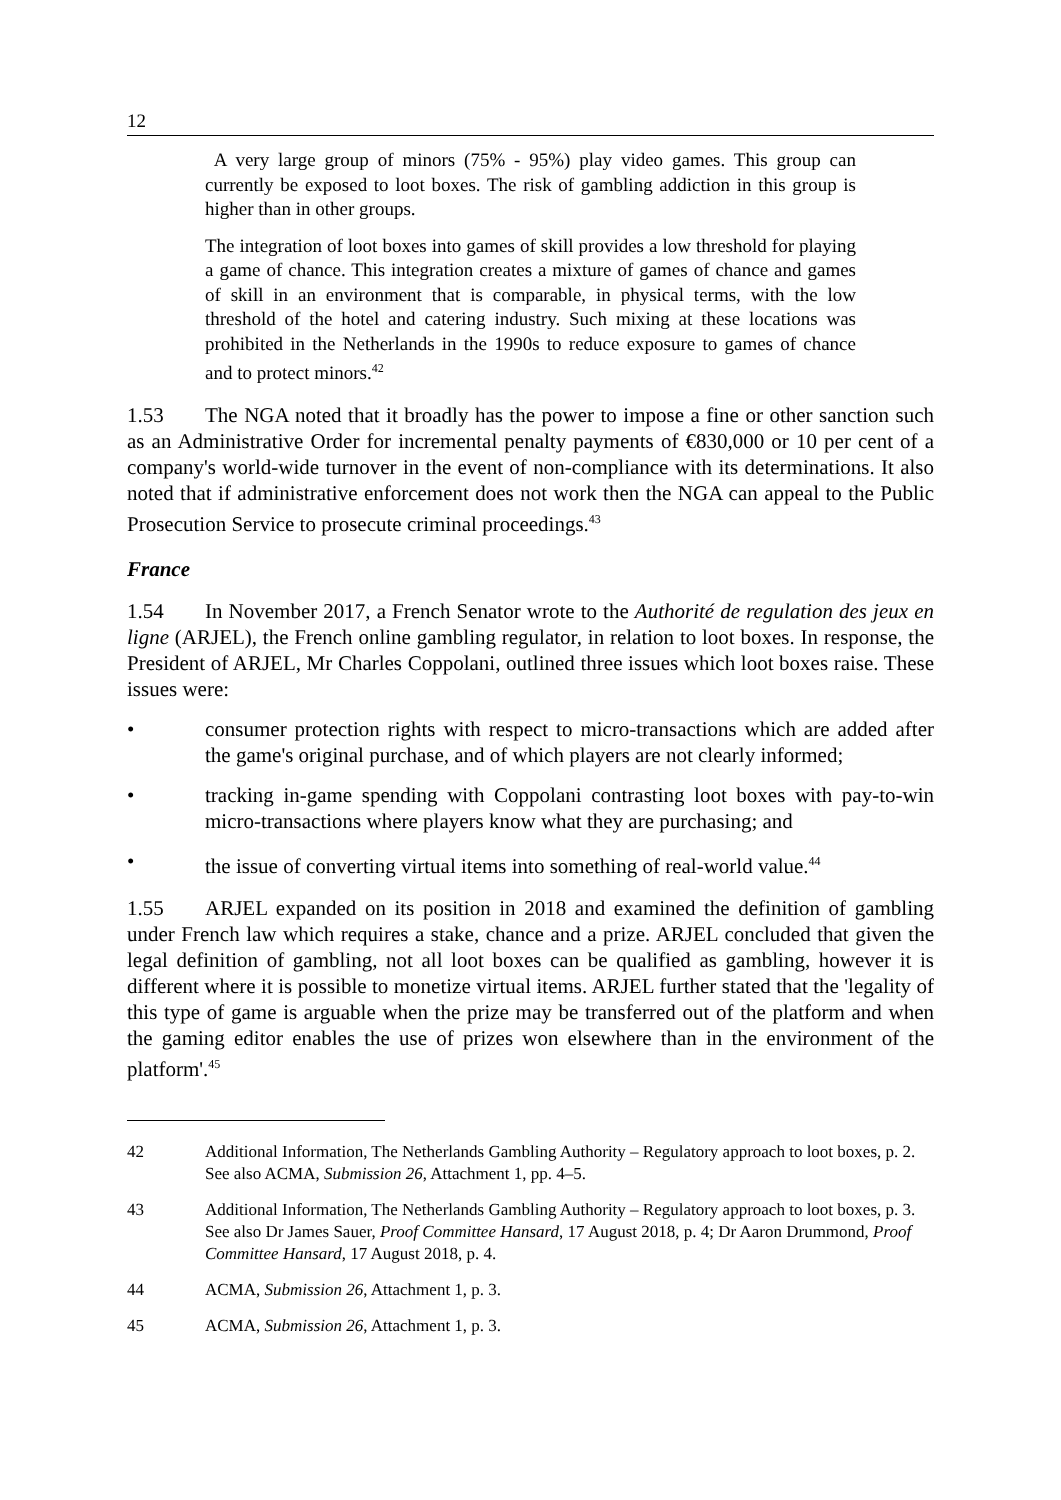12
A very large group of minors (75% - 95%) play video games. This group can currently be exposed to loot boxes. The risk of gambling addiction in this group is higher than in other groups.
The integration of loot boxes into games of skill provides a low threshold for playing a game of chance. This integration creates a mixture of games of chance and games of skill in an environment that is comparable, in physical terms, with the low threshold of the hotel and catering industry. Such mixing at these locations was prohibited in the Netherlands in the 1990s to reduce exposure to games of chance and to protect minors.<sup>42</sup>
1.53 The NGA noted that it broadly has the power to impose a fine or other sanction such as an Administrative Order for incremental penalty payments of €830,000 or 10 per cent of a company's world-wide turnover in the event of non-compliance with its determinations. It also noted that if administrative enforcement does not work then the NGA can appeal to the Public Prosecution Service to prosecute criminal proceedings.<sup>43</sup>
France
1.54 In November 2017, a French Senator wrote to the Authorité de regulation des jeux en ligne (ARJEL), the French online gambling regulator, in relation to loot boxes. In response, the President of ARJEL, Mr Charles Coppolani, outlined three issues which loot boxes raise. These issues were:
• consumer protection rights with respect to micro-transactions which are added after the game's original purchase, and of which players are not clearly informed;
• tracking in-game spending with Coppolani contrasting loot boxes with pay-to-win micro-transactions where players know what they are purchasing; and
• the issue of converting virtual items into something of real-world value.<sup>44</sup>
1.55 ARJEL expanded on its position in 2018 and examined the definition of gambling under French law which requires a stake, chance and a prize. ARJEL concluded that given the legal definition of gambling, not all loot boxes can be qualified as gambling, however it is different where it is possible to monetize virtual items. ARJEL further stated that the 'legality of this type of game is arguable when the prize may be transferred out of the platform and when the gaming editor enables the use of prizes won elsewhere than in the environment of the platform'.<sup>45</sup>
42 Additional Information, The Netherlands Gambling Authority – Regulatory approach to loot boxes, p. 2. See also ACMA, Submission 26, Attachment 1, pp. 4–5.
43 Additional Information, The Netherlands Gambling Authority – Regulatory approach to loot boxes, p. 3. See also Dr James Sauer, Proof Committee Hansard, 17 August 2018, p. 4; Dr Aaron Drummond, Proof Committee Hansard, 17 August 2018, p. 4.
44 ACMA, Submission 26, Attachment 1, p. 3.
45 ACMA, Submission 26, Attachment 1, p. 3.